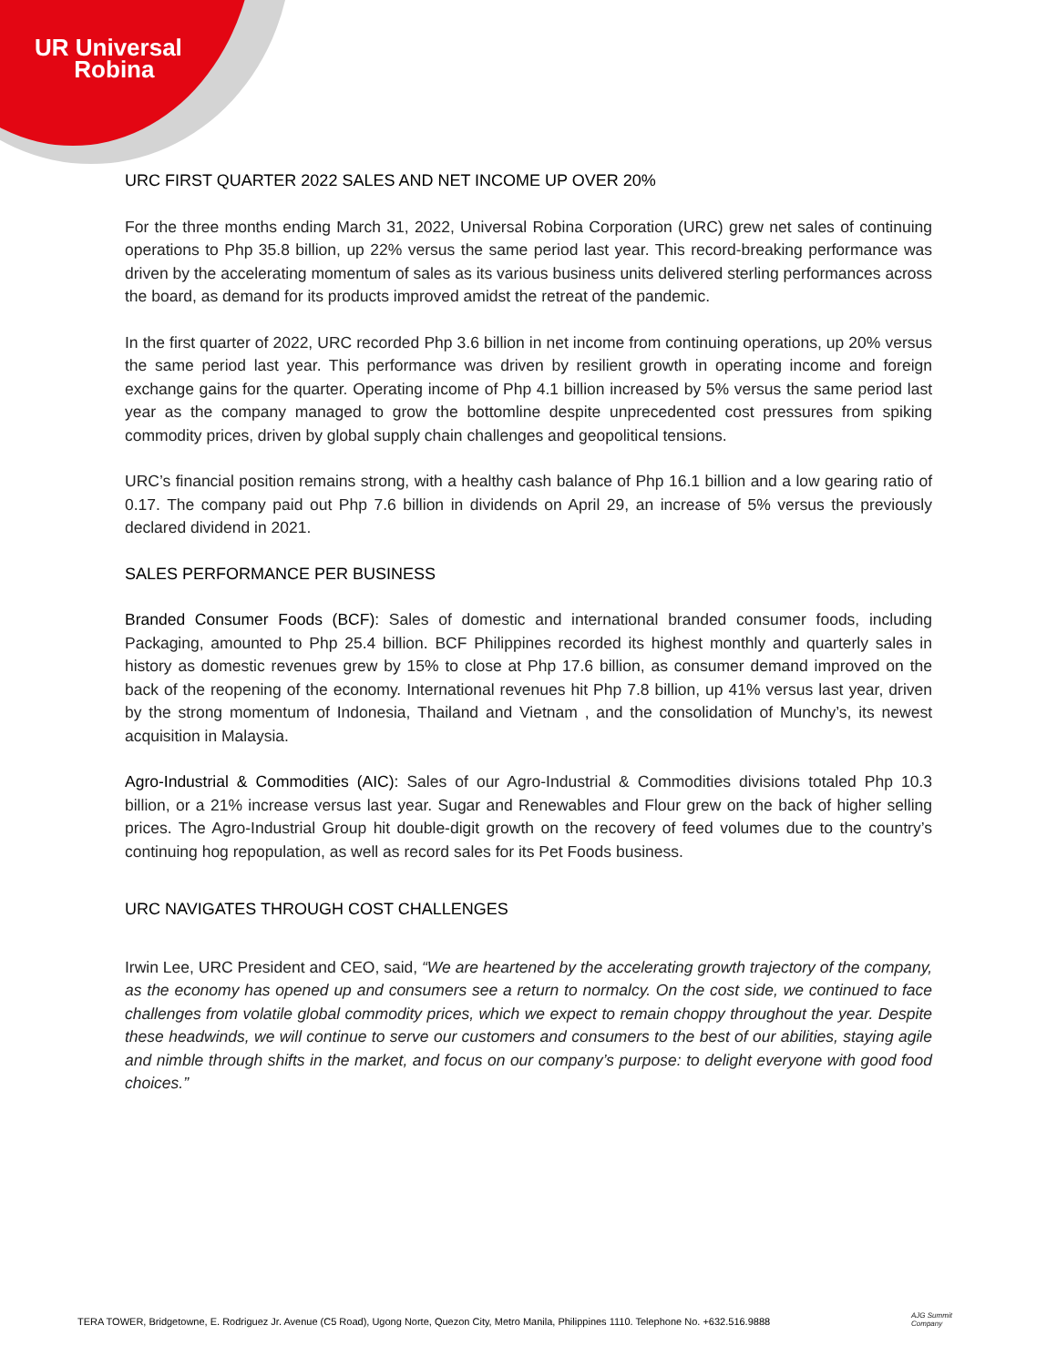UR Universal
Robina
URC FIRST QUARTER 2022 SALES AND NET INCOME UP OVER 20%
For the three months ending March 31, 2022, Universal Robina Corporation (URC) grew net sales of continuing operations to Php 35.8 billion, up 22% versus the same period last year. This record-breaking performance was driven by the accelerating momentum of sales as its various business units delivered sterling performances across the board, as demand for its products improved amidst the retreat of the pandemic.
In the first quarter of 2022, URC recorded Php 3.6 billion in net income from continuing operations, up 20% versus the same period last year. This performance was driven by resilient growth in operating income and foreign exchange gains for the quarter. Operating income of Php 4.1 billion increased by 5% versus the same period last year as the company managed to grow the bottomline despite unprecedented cost pressures from spiking commodity prices, driven by global supply chain challenges and geopolitical tensions.
URC’s financial position remains strong, with a healthy cash balance of Php 16.1 billion and a low gearing ratio of 0.17. The company paid out Php 7.6 billion in dividends on April 29, an increase of 5% versus the previously declared dividend in 2021.
SALES PERFORMANCE PER BUSINESS
Branded Consumer Foods (BCF): Sales of domestic and international branded consumer foods, including Packaging, amounted to Php 25.4 billion. BCF Philippines recorded its highest monthly and quarterly sales in history as domestic revenues grew by 15% to close at Php 17.6 billion, as consumer demand improved on the back of the reopening of the economy. International revenues hit Php 7.8 billion, up 41% versus last year, driven by the strong momentum of Indonesia, Thailand and Vietnam , and the consolidation of Munchy’s, its newest acquisition in Malaysia.
Agro-Industrial & Commodities (AIC): Sales of our Agro-Industrial & Commodities divisions totaled Php 10.3 billion, or a 21% increase versus last year. Sugar and Renewables and Flour grew on the back of higher selling prices. The Agro-Industrial Group hit double-digit growth on the recovery of feed volumes due to the country’s continuing hog repopulation, as well as record sales for its Pet Foods business.
URC NAVIGATES THROUGH COST CHALLENGES
Irwin Lee, URC President and CEO, said, “We are heartened by the accelerating growth trajectory of the company, as the economy has opened up and consumers see a return to normalcy. On the cost side, we continued to face challenges from volatile global commodity prices, which we expect to remain choppy throughout the year. Despite these headwinds, we will continue to serve our customers and consumers to the best of our abilities, staying agile and nimble through shifts in the market, and focus on our company’s purpose: to delight everyone with good food choices.”
TERA TOWER, Bridgetowne, E. Rodriguez Jr. Avenue (C5 Road), Ugong Norte, Quezon City, Metro Manila, Philippines 1110. Telephone No. +632.516.9888
AJG Summit
Company